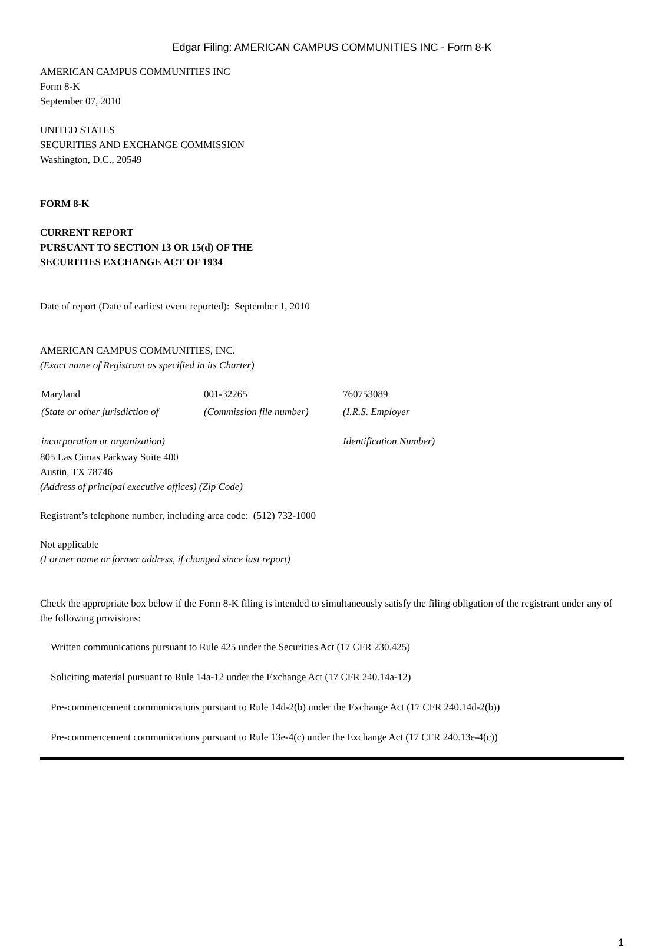Edgar Filing: AMERICAN CAMPUS COMMUNITIES INC - Form 8-K
AMERICAN CAMPUS COMMUNITIES INC
Form 8-K
September 07, 2010
UNITED STATES
SECURITIES AND EXCHANGE COMMISSION
Washington, D.C., 20549
FORM 8-K
CURRENT REPORT
PURSUANT TO SECTION 13 OR 15(d) OF THE
SECURITIES EXCHANGE ACT OF 1934
Date of report (Date of earliest event reported): September 1, 2010
AMERICAN CAMPUS COMMUNITIES, INC.
(Exact name of Registrant as specified in its Charter)
| Maryland | 001-32265 | 760753089 |
| (State or other jurisdiction of | (Commission file number) | (I.R.S. Employer |
| incorporation or organization) | | Identification Number) |
805 Las Cimas Parkway Suite 400
Austin, TX 78746
(Address of principal executive offices) (Zip Code)
Registrant’s telephone number, including area code: (512) 732-1000
Not applicable
(Former name or former address, if changed since last report)
Check the appropriate box below if the Form 8-K filing is intended to simultaneously satisfy the filing obligation of the registrant under any of the following provisions:
Written communications pursuant to Rule 425 under the Securities Act (17 CFR 230.425)
Soliciting material pursuant to Rule 14a-12 under the Exchange Act (17 CFR 240.14a-12)
Pre-commencement communications pursuant to Rule 14d-2(b) under the Exchange Act (17 CFR 240.14d-2(b))
Pre-commencement communications pursuant to Rule 13e-4(c) under the Exchange Act (17 CFR 240.13e-4(c))
1